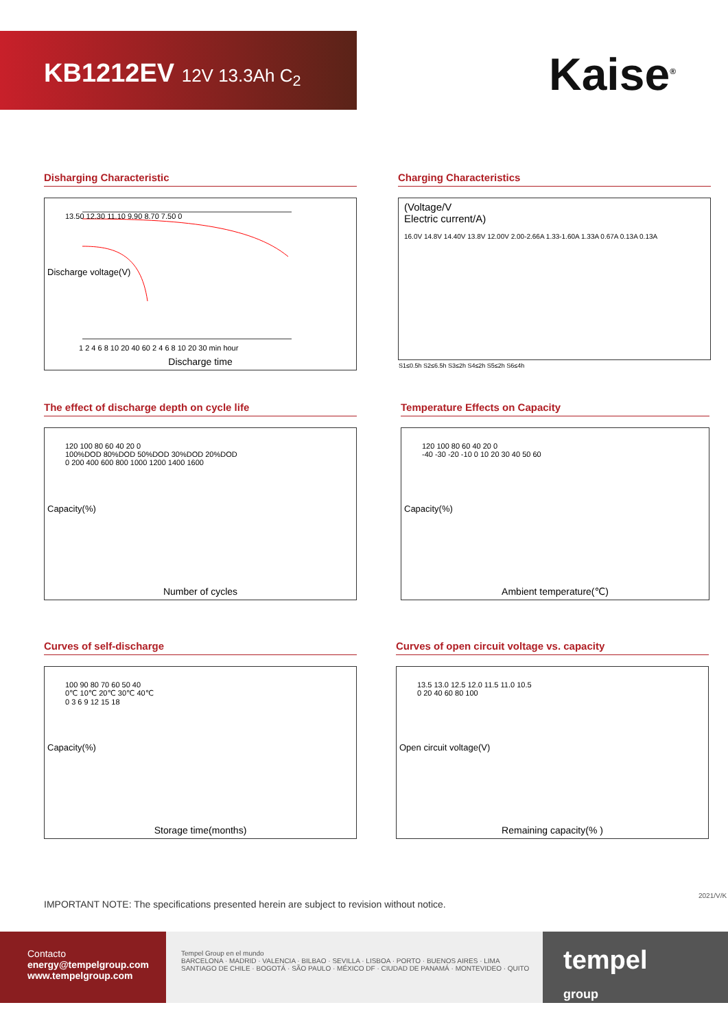KB1212EV 12V 13.3Ah C<sub>2</sub>
Kaise<sup>®</sup>
Disharging Characteristic
13.50 12.30 11.10 9.90 8.70 7.50 0
1 2 4 6 8 10 20 40 60 2 4 6 8 10 20 30 min hour
Discharge time
Discharge voltage(V)
Charging Characteristics
(Voltage/V
Electric current/A)
16.0V 14.8V 14.40V 13.8V 12.00V 2.00-2.66A 1.33-1.60A 1.33A 0.67A 0.13A 0.13A
S1≤0.5h S2≤6.5h S3≤2h S4≤2h S5≤2h S6≤4h
The effect of discharge depth on cycle life
120 100 80 60 40 20 0
100%DOD 80%DOD 50%DOD 30%DOD 20%DOD
0 200 400 600 800 1000 1200 1400 1600
Number of cycles
Capacity(%)
Temperature Effects on Capacity
120 100 80 60 40 20 0
-40 -30 -20 -10 0 10 20 30 40 50 60
Ambient temperature(℃)
Capacity(%)
Curves of self-discharge
100 90 80 70 60 50 40
0℃ 10℃ 20℃ 30℃ 40℃
0 3 6 9 12 15 18
Storage time(months)
Capacity(%)
Curves of open circuit voltage vs. capacity
13.5 13.0 12.5 12.0 11.5 11.0 10.5
0 20 40 60 80 100
Remaining capacity(% )
Open circuit voltage(V)
IMPORTANT NOTE: The specifications presented herein are subject to revision without notice.
2021/V/K
Contacto
energy@tempelgroup.com
www.tempelgroup.com
Tempel Group en el mundo
BARCELONA · MADRID · VALENCIA · BILBAO · SEVILLA · LISBOA · PORTO · BUENOS AIRES · LIMA
SANTIAGO DE CHILE · BOGOTÁ · SÃO PAULO · MÉXICO DF · CIUDAD DE PANAMÁ · MONTEVIDEO · QUITO
tempel
group